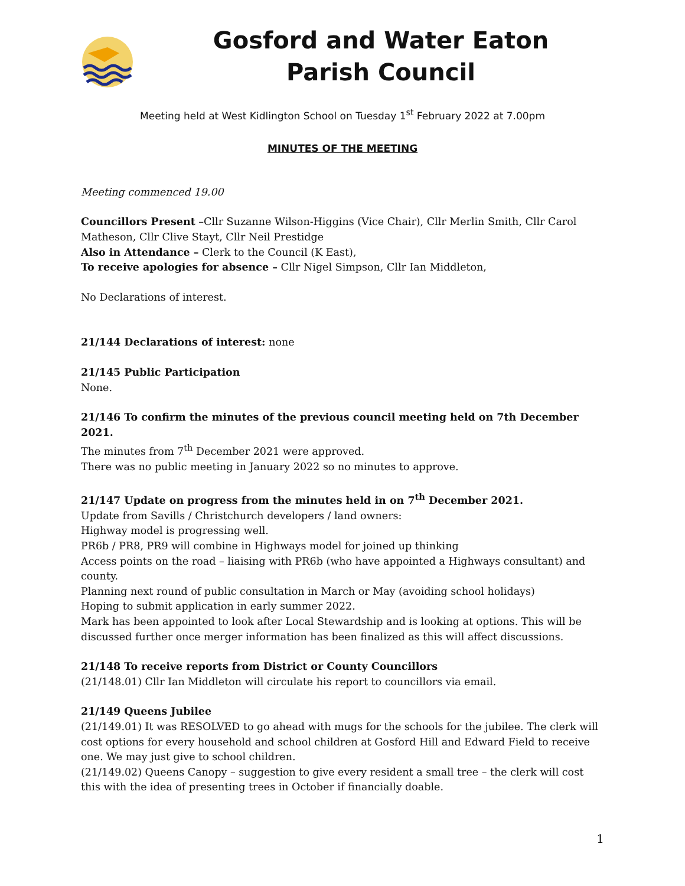Gosford and Water Eaton
Parish Council
Meeting held at West Kidlington School on Tuesday 1<sup>st</sup> February 2022 at 7.00pm
MINUTES OF THE MEETING
Meeting commenced 19.00
Councillors Present –Cllr Suzanne Wilson-Higgins (Vice Chair), Cllr Merlin Smith, Cllr Carol Matheson, Cllr Clive Stayt, Cllr Neil Prestidge
Also in Attendance – Clerk to the Council (K East),
To receive apologies for absence – Cllr Nigel Simpson, Cllr Ian Middleton,
No Declarations of interest.
21/144 Declarations of interest: none
21/145 Public Participation
None.
21/146 To confirm the minutes of the previous council meeting held on 7th December 2021.
The minutes from 7<sup>th</sup> December 2021 were approved.
There was no public meeting in January 2022 so no minutes to approve.
21/147 Update on progress from the minutes held in on 7<sup>th</sup> December 2021.
Update from Savills / Christchurch developers / land owners:
Highway model is progressing well.
PR6b / PR8, PR9 will combine in Highways model for joined up thinking
Access points on the road – liaising with PR6b (who have appointed a Highways consultant) and county.
Planning next round of public consultation in March or May (avoiding school holidays)
Hoping to submit application in early summer 2022.
Mark has been appointed to look after Local Stewardship and is looking at options. This will be discussed further once merger information has been finalized as this will affect discussions.
21/148 To receive reports from District or County Councillors
(21/148.01) Cllr Ian Middleton will circulate his report to councillors via email.
21/149 Queens Jubilee
(21/149.01) It was RESOLVED to go ahead with mugs for the schools for the jubilee. The clerk will cost options for every household and school children at Gosford Hill and Edward Field to receive one. We may just give to school children.
(21/149.02) Queens Canopy – suggestion to give every resident a small tree – the clerk will cost this with the idea of presenting trees in October if financially doable.
1